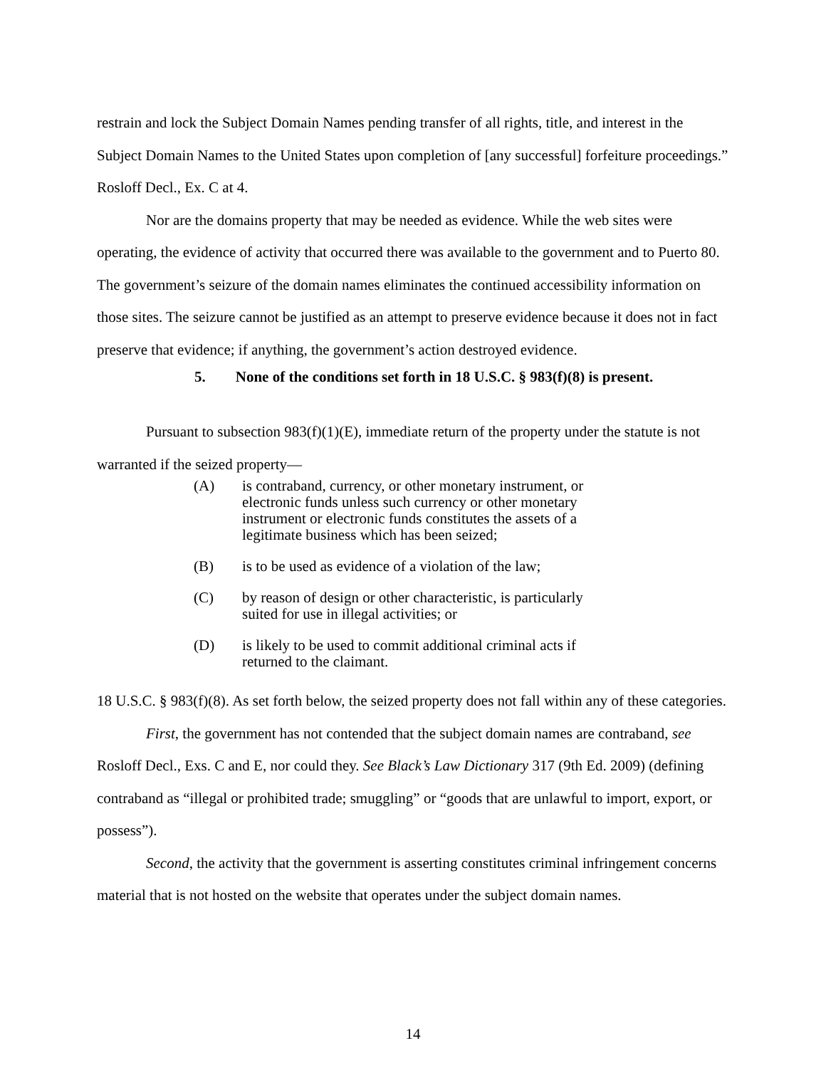restrain and lock the Subject Domain Names pending transfer of all rights, title, and interest in the Subject Domain Names to the United States upon completion of [any successful] forfeiture proceedings.” Rosloff Decl., Ex. C at 4.
Nor are the domains property that may be needed as evidence. While the web sites were operating, the evidence of activity that occurred there was available to the government and to Puerto 80. The government’s seizure of the domain names eliminates the continued accessibility information on those sites. The seizure cannot be justified as an attempt to preserve evidence because it does not in fact preserve that evidence; if anything, the government’s action destroyed evidence.
5. None of the conditions set forth in 18 U.S.C. § 983(f)(8) is present.
Pursuant to subsection 983(f)(1)(E), immediate return of the property under the statute is not warranted if the seized property—
(A) is contraband, currency, or other monetary instrument, or electronic funds unless such currency or other monetary instrument or electronic funds constitutes the assets of a legitimate business which has been seized;
(B) is to be used as evidence of a violation of the law;
(C) by reason of design or other characteristic, is particularly suited for use in illegal activities; or
(D) is likely to be used to commit additional criminal acts if returned to the claimant.
18 U.S.C. § 983(f)(8). As set forth below, the seized property does not fall within any of these categories.
First, the government has not contended that the subject domain names are contraband, see Rosloff Decl., Exs. C and E, nor could they. See Black’s Law Dictionary 317 (9th Ed. 2009) (defining contraband as “illegal or prohibited trade; smuggling” or “goods that are unlawful to import, export, or possess”).
Second, the activity that the government is asserting constitutes criminal infringement concerns material that is not hosted on the website that operates under the subject domain names.
14